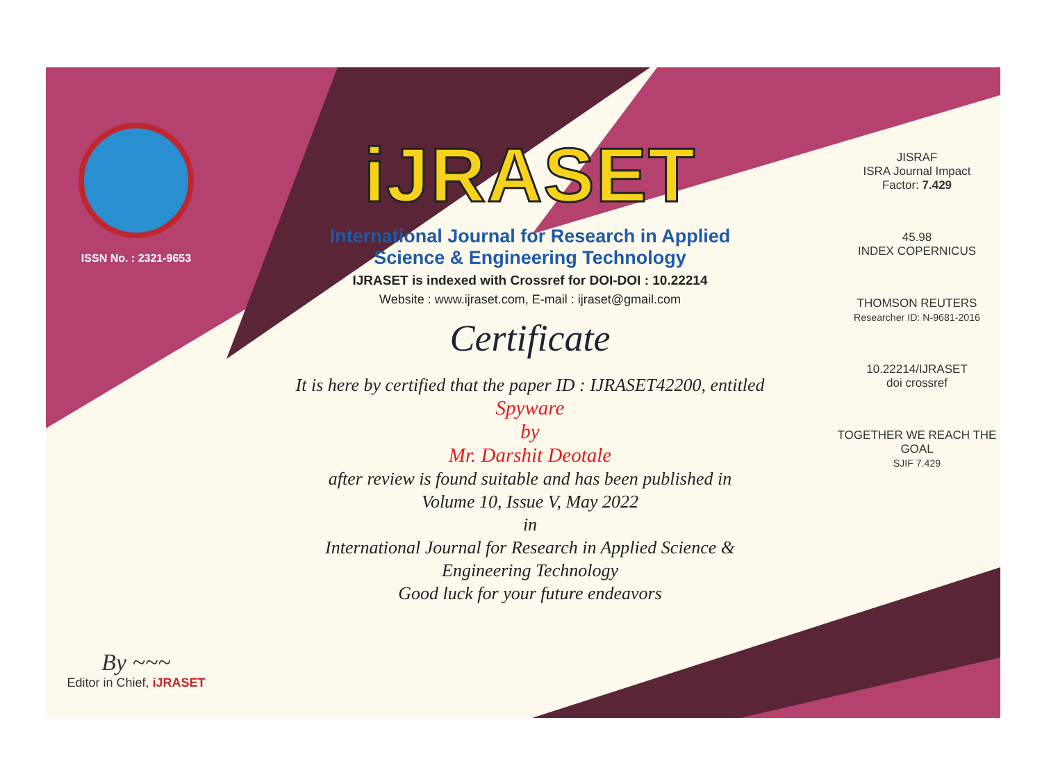ISSN No. : 2321-9653
By ~~~
Editor in Chief, iJRASET
iJRASET
International Journal for Research in Applied
Science & Engineering Technology
IJRASET is indexed with Crossref for DOI-DOI : 10.22214
Website : www.ijraset.com, E-mail : ijraset@gmail.com
Certificate
It is here by certified that the paper ID : IJRASET42200, entitled
Spyware
by
Mr. Darshit Deotale
after review is found suitable and has been published in
Volume 10, Issue V, May 2022
in
International Journal for Research in Applied Science &
Engineering Technology
Good luck for your future endeavors
JISRAF
ISRA Journal Impact
Factor: 7.429
45.98
INDEX COPERNICUS
THOMSON REUTERS
Researcher ID: N-9681-2016
10.22214/IJRASET
doi crossref
TOGETHER WE REACH THE GOAL
SJIF 7.429